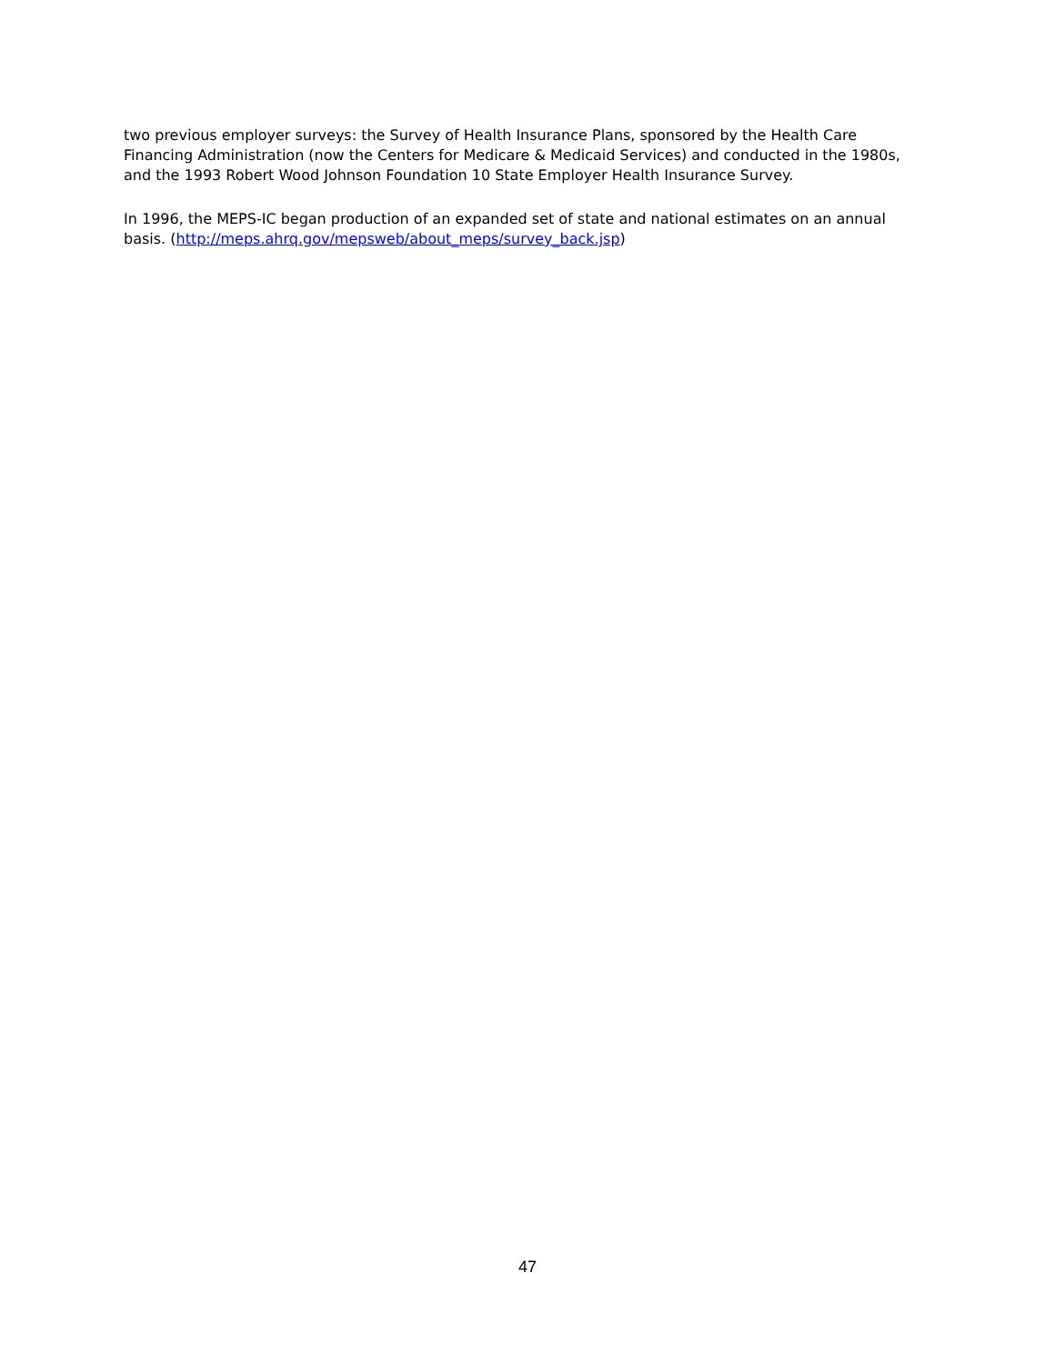two previous employer surveys: the Survey of Health Insurance Plans, sponsored by the Health Care Financing Administration (now the Centers for Medicare & Medicaid Services) and conducted in the 1980s, and the 1993 Robert Wood Johnson Foundation 10 State Employer Health Insurance Survey.
In 1996, the MEPS-IC began production of an expanded set of state and national estimates on an annual basis. (http://meps.ahrq.gov/mepsweb/about_meps/survey_back.jsp)
47